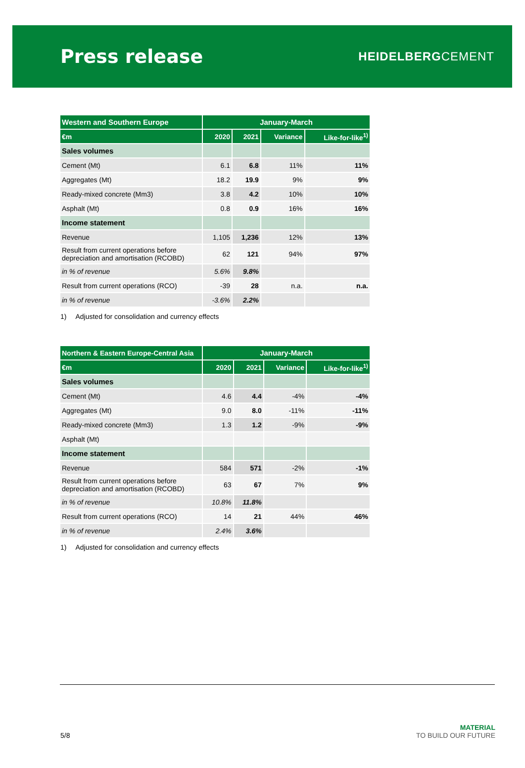Press release
HEIDELBERGCEMENT
| Western and Southern Europe | January-March | | | |
| --- | --- | --- | --- | --- |
| €m | 2020 | 2021 | Variance | Like-for-like<sup>1)</sup> |
| Sales volumes | | | | |
| Cement (Mt) | 6.1 | 6.8 | 11% | 11% |
| Aggregates (Mt) | 18.2 | 19.9 | 9% | 9% |
| Ready-mixed concrete (Mm3) | 3.8 | 4.2 | 10% | 10% |
| Asphalt (Mt) | 0.8 | 0.9 | 16% | 16% |
| Income statement | | | | |
| Revenue | 1,105 | 1,236 | 12% | 13% |
| Result from current operations before depreciation and amortisation (RCOBD) | 62 | 121 | 94% | 97% |
| in % of revenue | 5.6% | 9.8% | | |
| Result from current operations (RCO) | -39 | 28 | n.a. | n.a. |
| in % of revenue | -3.6% | 2.2% | | |
1) Adjusted for consolidation and currency effects
| Northern & Eastern Europe-Central Asia | January-March | | | |
| --- | --- | --- | --- | --- |
| €m | 2020 | 2021 | Variance | Like-for-like<sup>1)</sup> |
| Sales volumes | | | | |
| Cement (Mt) | 4.6 | 4.4 | -4% | -4% |
| Aggregates (Mt) | 9.0 | 8.0 | -11% | -11% |
| Ready-mixed concrete (Mm3) | 1.3 | 1.2 | -9% | -9% |
| Asphalt (Mt) | | | | |
| Income statement | | | | |
| Revenue | 584 | 571 | -2% | -1% |
| Result from current operations before depreciation and amortisation (RCOBD) | 63 | 67 | 7% | 9% |
| in % of revenue | 10.8% | 11.8% | | |
| Result from current operations (RCO) | 14 | 21 | 44% | 46% |
| in % of revenue | 2.4% | 3.6% | | |
1) Adjusted for consolidation and currency effects
5/8
MATERIAL
TO BUILD OUR FUTURE